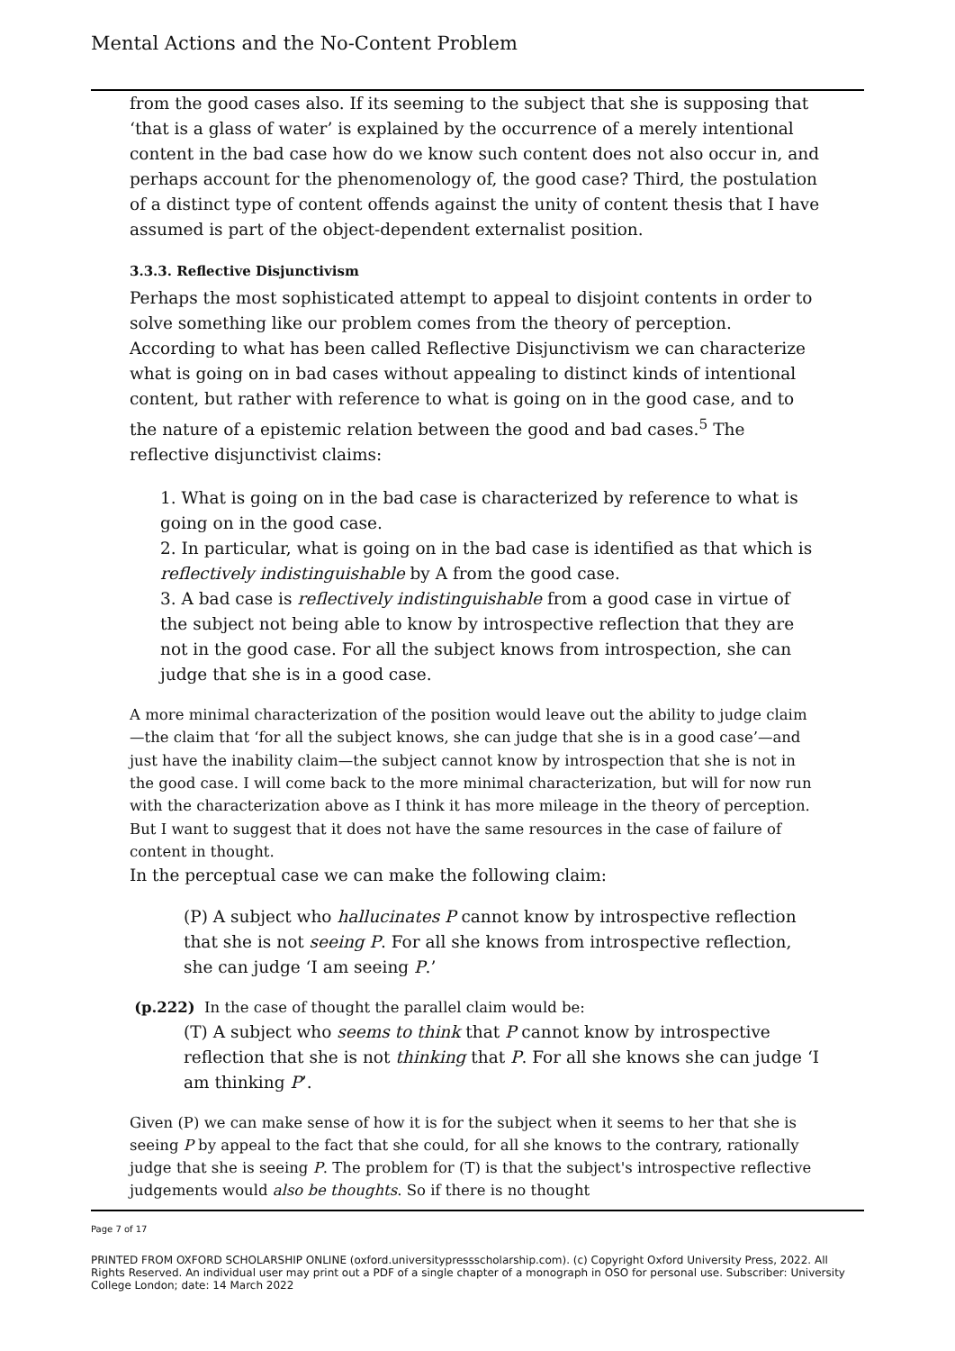Mental Actions and the No-Content Problem
from the good cases also. If its seeming to the subject that she is supposing that ‘that is a glass of water’ is explained by the occurrence of a merely intentional content in the bad case how do we know such content does not also occur in, and perhaps account for the phenomenology of, the good case? Third, the postulation of a distinct type of content offends against the unity of content thesis that I have assumed is part of the object-dependent externalist position.
3.3.3. Reflective Disjunctivism
Perhaps the most sophisticated attempt to appeal to disjoint contents in order to solve something like our problem comes from the theory of perception. According to what has been called Reflective Disjunctivism we can characterize what is going on in bad cases without appealing to distinct kinds of intentional content, but rather with reference to what is going on in the good case, and to the nature of a epistemic relation between the good and bad cases.<sup>5</sup> The reflective disjunctivist claims:
1. What is going on in the bad case is characterized by reference to what is going on in the good case.
2. In particular, what is going on in the bad case is identified as that which is reflectively indistinguishable by A from the good case.
3. A bad case is reflectively indistinguishable from a good case in virtue of the subject not being able to know by introspective reflection that they are not in the good case. For all the subject knows from introspection, she can judge that she is in a good case.
A more minimal characterization of the position would leave out the ability to judge claim—the claim that ‘for all the subject knows, she can judge that she is in a good case’—and just have the inability claim—the subject cannot know by introspection that she is not in the good case. I will come back to the more minimal characterization, but will for now run with the characterization above as I think it has more mileage in the theory of perception. But I want to suggest that it does not have the same resources in the case of failure of content in thought.
In the perceptual case we can make the following claim:
(P) A subject who hallucinates P cannot know by introspective reflection that she is not seeing P. For all she knows from introspective reflection, she can judge ‘I am seeing P.’
(p.222) In the case of thought the parallel claim would be:
(T) A subject who seems to think that P cannot know by introspective reflection that she is not thinking that P. For all she knows she can judge ‘I am thinking P’.
Given (P) we can make sense of how it is for the subject when it seems to her that she is seeing P by appeal to the fact that she could, for all she knows to the contrary, rationally judge that she is seeing P. The problem for (T) is that the subject's introspective reflective judgements would also be thoughts. So if there is no thought
Page 7 of 17
PRINTED FROM OXFORD SCHOLARSHIP ONLINE (oxford.universitypressscholarship.com). (c) Copyright Oxford University Press, 2022. All Rights Reserved. An individual user may print out a PDF of a single chapter of a monograph in OSO for personal use. Subscriber: University College London; date: 14 March 2022